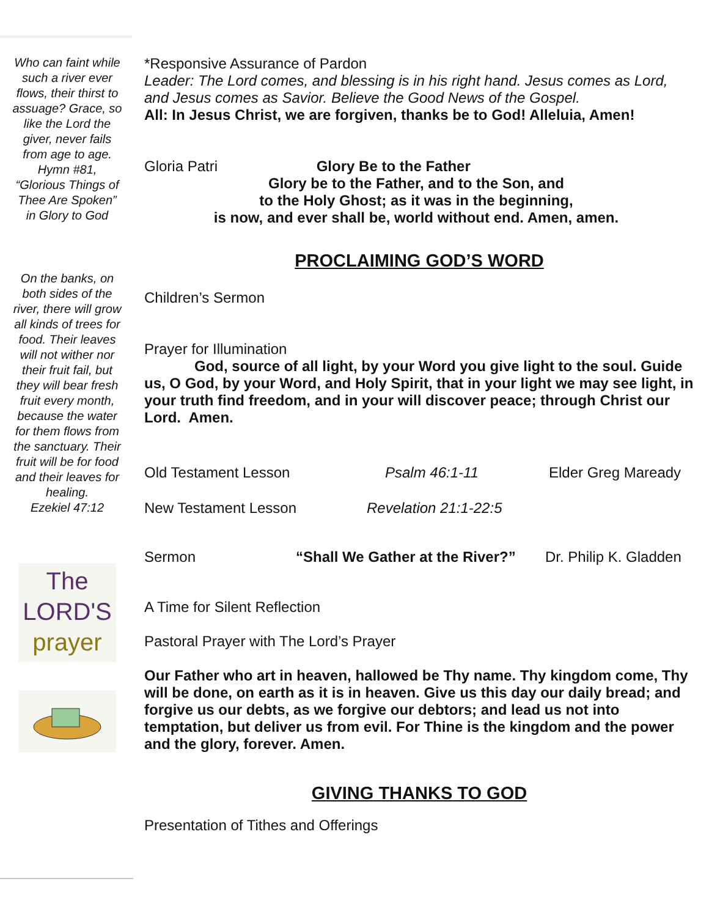Who can faint while such a river ever flows, their thirst to assuage? Grace, so like the Lord the giver, never fails from age to age.
Hymn #81, “Glorious Things of Thee Are Spoken” in Glory to God
On the banks, on both sides of the river, there will grow all kinds of trees for food. Their leaves will not wither nor their fruit fail, but they will bear fresh fruit every month, because the water for them flows from the sanctuary. Their fruit will be for food and their leaves for healing.
Ezekiel 47:12
The
LORD'S
prayer
*Responsive Assurance of Pardon
Leader: The Lord comes, and blessing is in his right hand. Jesus comes as Lord, and Jesus comes as Savior. Believe the Good News of the Gospel.
All: In Jesus Christ, we are forgiven, thanks be to God! Alleluia, Amen!
Gloria Patri Glory Be to the Father
Glory be to the Father, and to the Son, and
to the Holy Ghost; as it was in the beginning,
is now, and ever shall be, world without end. Amen, amen.
PROCLAIMING GOD’S WORD
Children’s Sermon
Prayer for Illumination
God, source of all light, by your Word you give light to the soul. Guide us, O God, by your Word, and Holy Spirit, that in your light we may see light, in your truth find freedom, and in your will discover peace; through Christ our Lord. Amen.
Old Testament Lesson Psalm 46:1-11 Elder Greg Maready
New Testament Lesson Revelation 21:1-22:5
Sermon “Shall We Gather at the River?” Dr. Philip K. Gladden
A Time for Silent Reflection
Pastoral Prayer with The Lord’s Prayer
Our Father who art in heaven, hallowed be Thy name. Thy kingdom come, Thy will be done, on earth as it is in heaven. Give us this day our daily bread; and forgive us our debts, as we forgive our debtors; and lead us not into temptation, but deliver us from evil. For Thine is the kingdom and the power and the glory, forever. Amen.
GIVING THANKS TO GOD
Presentation of Tithes and Offerings